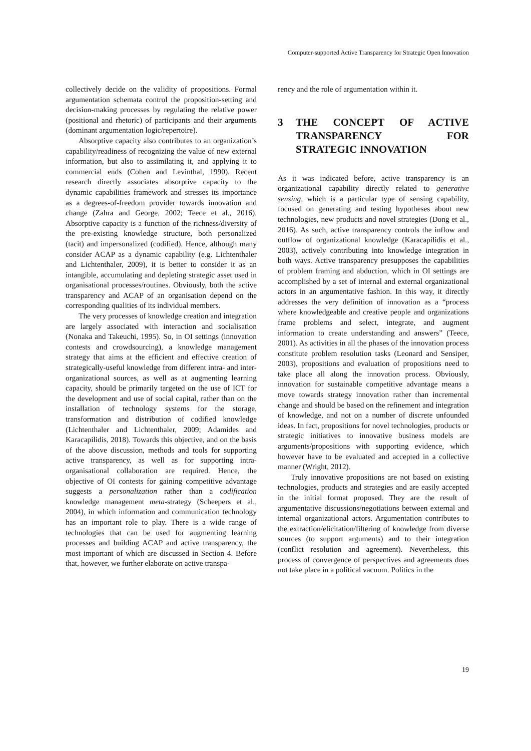Computer-supported Active Transparency for Strategic Open Innovation
collectively decide on the validity of propositions. Formal argumentation schemata control the proposition-setting and decision-making processes by regulating the relative power (positional and rhetoric) of participants and their arguments (dominant argumentation logic/repertoire).
Absorptive capacity also contributes to an organization’s capability/readiness of recognizing the value of new external information, but also to assimilating it, and applying it to commercial ends (Cohen and Levinthal, 1990). Recent research directly associates absorptive capacity to the dynamic capabilities framework and stresses its importance as a degrees-of-freedom provider towards innovation and change (Zahra and George, 2002; Teece et al., 2016). Absorptive capacity is a function of the richness/diversity of the pre-existing knowledge structure, both personalized (tacit) and impersonalized (codified). Hence, although many consider ACAP as a dynamic capability (e.g. Lichtenthaler and Lichtenthaler, 2009), it is better to consider it as an intangible, accumulating and depleting strategic asset used in organisational processes/routines. Obviously, both the active transparency and ACAP of an organisation depend on the corresponding qualities of its individual members.
The very processes of knowledge creation and integration are largely associated with interaction and socialisation (Nonaka and Takeuchi, 1995). So, in OI settings (innovation contests and crowdsourcing), a knowledge management strategy that aims at the efficient and effective creation of strategically-useful knowledge from different intra- and inter-organizational sources, as well as at augmenting learning capacity, should be primarily targeted on the use of ICT for the development and use of social capital, rather than on the installation of technology systems for the storage, transformation and distribution of codified knowledge (Lichtenthaler and Lichtenthaler, 2009; Adamides and Karacapilidis, 2018). Towards this objective, and on the basis of the above discussion, methods and tools for supporting active transparency, as well as for supporting intra-organisational collaboration are required. Hence, the objective of OI contests for gaining competitive advantage suggests a personalization rather than a codification knowledge management meta-strategy (Scheepers et al., 2004), in which information and communication technology has an important role to play. There is a wide range of technologies that can be used for augmenting learning processes and building ACAP and active transparency, the most important of which are discussed in Section 4. Before that, however, we further elaborate on active transpa-
rency and the role of argumentation within it.
3 THE CONCEPT OF ACTIVE TRANSPARENCY FOR STRATEGIC INNOVATION
As it was indicated before, active transparency is an organizational capability directly related to generative sensing, which is a particular type of sensing capability, focused on generating and testing hypotheses about new technologies, new products and novel strategies (Dong et al., 2016). As such, active transparency controls the inflow and outflow of organizational knowledge (Karacapilidis et al., 2003), actively contributing into knowledge integration in both ways. Active transparency presupposes the capabilities of problem framing and abduction, which in OI settings are accomplished by a set of internal and external organizational actors in an argumentative fashion. In this way, it directly addresses the very definition of innovation as a “process where knowledgeable and creative people and organizations frame problems and select, integrate, and augment information to create understanding and answers” (Teece, 2001). As activities in all the phases of the innovation process constitute problem resolution tasks (Leonard and Sensiper, 2003), propositions and evaluation of propositions need to take place all along the innovation process. Obviously, innovation for sustainable competitive advantage means a move towards strategy innovation rather than incremental change and should be based on the refinement and integration of knowledge, and not on a number of discrete unfounded ideas. In fact, propositions for novel technologies, products or strategic initiatives to innovative business models are arguments/propositions with supporting evidence, which however have to be evaluated and accepted in a collective manner (Wright, 2012).
Truly innovative propositions are not based on existing technologies, products and strategies and are easily accepted in the initial format proposed. They are the result of argumentative discussions/negotiations between external and internal organizational actors. Argumentation contributes to the extraction/elicitation/filtering of knowledge from diverse sources (to support arguments) and to their integration (conflict resolution and agreement). Nevertheless, this process of convergence of perspectives and agreements does not take place in a political vacuum. Politics in the
19